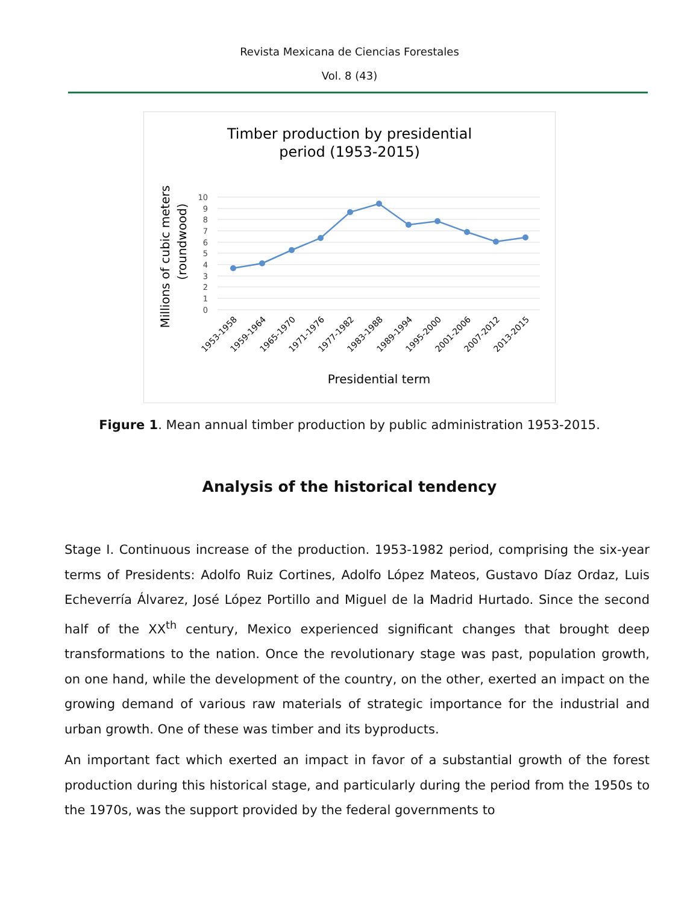Revista Mexicana de Ciencias Forestales
Vol. 8 (43)
Timber production by presidential
period (1953-2015)
Millions of cubic meters
(roundwood)
10
9
8
7
6
5
4
3
2
1
0
1953-1958
1959-1964
1965-1970
1971-1976
1977-1982
1983-1988
1989-1994
1995-2000
2001-2006
2007-2012
2013-2015
Presidential term
Figure 1. Mean annual timber production by public administration 1953-2015.
Analysis of the historical tendency
Stage I. Continuous increase of the production. 1953-1982 period, comprising the six-year terms of Presidents: Adolfo Ruiz Cortines, Adolfo López Mateos, Gustavo Díaz Ordaz, Luis Echeverría Álvarez, José López Portillo and Miguel de la Madrid Hurtado. Since the second half of the XX<sup>th</sup> century, Mexico experienced significant changes that brought deep transformations to the nation. Once the revolutionary stage was past, population growth, on one hand, while the development of the country, on the other, exerted an impact on the growing demand of various raw materials of strategic importance for the industrial and urban growth. One of these was timber and its byproducts.
An important fact which exerted an impact in favor of a substantial growth of the forest production during this historical stage, and particularly during the period from the 1950s to the 1970s, was the support provided by the federal governments to